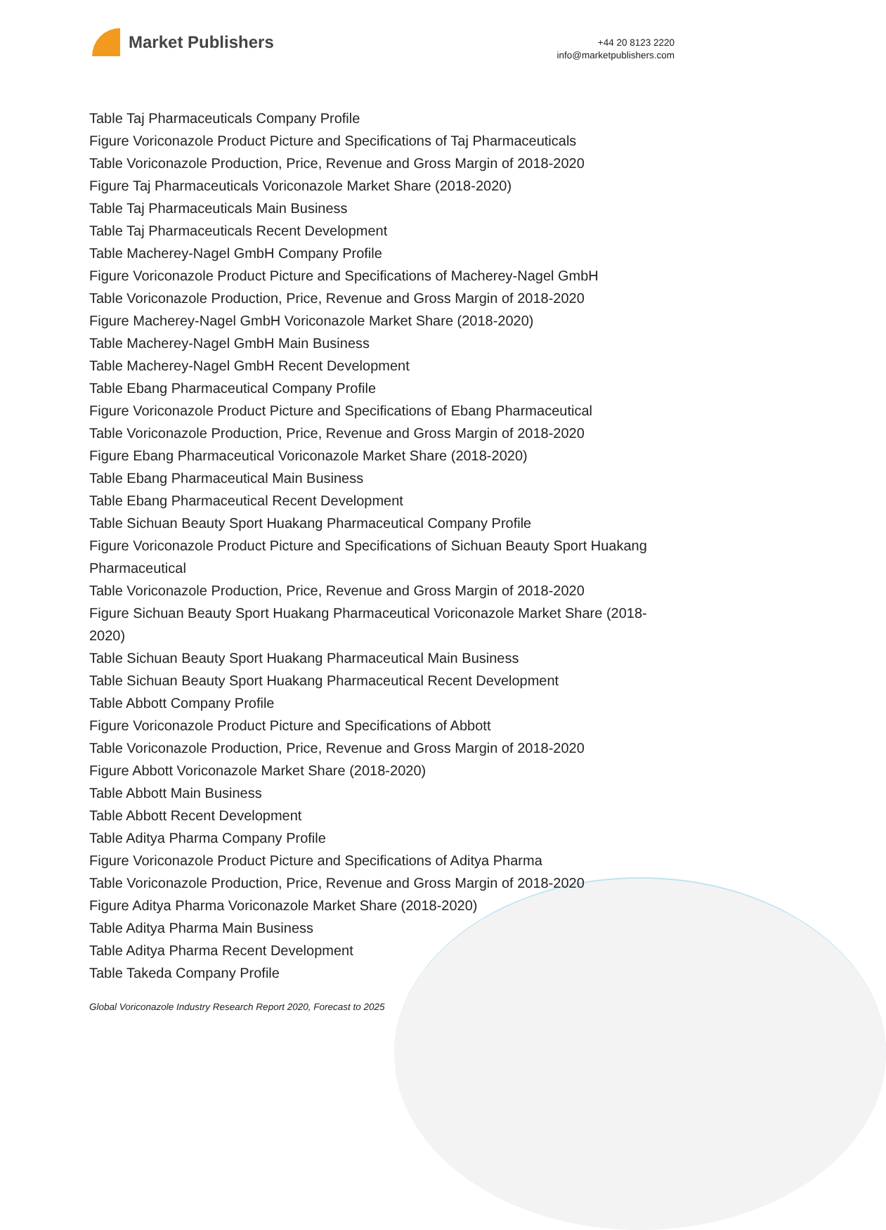Market Publishers
+44 20 8123 2220
info@marketpublishers.com
Table Taj Pharmaceuticals Company Profile
Figure Voriconazole Product Picture and Specifications of Taj Pharmaceuticals
Table Voriconazole Production, Price, Revenue and Gross Margin of 2018-2020
Figure Taj Pharmaceuticals Voriconazole Market Share (2018-2020)
Table Taj Pharmaceuticals Main Business
Table Taj Pharmaceuticals Recent Development
Table Macherey-Nagel GmbH Company Profile
Figure Voriconazole Product Picture and Specifications of Macherey-Nagel GmbH
Table Voriconazole Production, Price, Revenue and Gross Margin of 2018-2020
Figure Macherey-Nagel GmbH Voriconazole Market Share (2018-2020)
Table Macherey-Nagel GmbH Main Business
Table Macherey-Nagel GmbH Recent Development
Table Ebang Pharmaceutical Company Profile
Figure Voriconazole Product Picture and Specifications of Ebang Pharmaceutical
Table Voriconazole Production, Price, Revenue and Gross Margin of 2018-2020
Figure Ebang Pharmaceutical Voriconazole Market Share (2018-2020)
Table Ebang Pharmaceutical Main Business
Table Ebang Pharmaceutical Recent Development
Table Sichuan Beauty Sport Huakang Pharmaceutical Company Profile
Figure Voriconazole Product Picture and Specifications of Sichuan Beauty Sport Huakang Pharmaceutical
Table Voriconazole Production, Price, Revenue and Gross Margin of 2018-2020
Figure Sichuan Beauty Sport Huakang Pharmaceutical Voriconazole Market Share (2018-2020)
Table Sichuan Beauty Sport Huakang Pharmaceutical Main Business
Table Sichuan Beauty Sport Huakang Pharmaceutical Recent Development
Table Abbott Company Profile
Figure Voriconazole Product Picture and Specifications of Abbott
Table Voriconazole Production, Price, Revenue and Gross Margin of 2018-2020
Figure Abbott Voriconazole Market Share (2018-2020)
Table Abbott Main Business
Table Abbott Recent Development
Table Aditya Pharma Company Profile
Figure Voriconazole Product Picture and Specifications of Aditya Pharma
Table Voriconazole Production, Price, Revenue and Gross Margin of 2018-2020
Figure Aditya Pharma Voriconazole Market Share (2018-2020)
Table Aditya Pharma Main Business
Table Aditya Pharma Recent Development
Table Takeda Company Profile
Global Voriconazole Industry Research Report 2020, Forecast to 2025